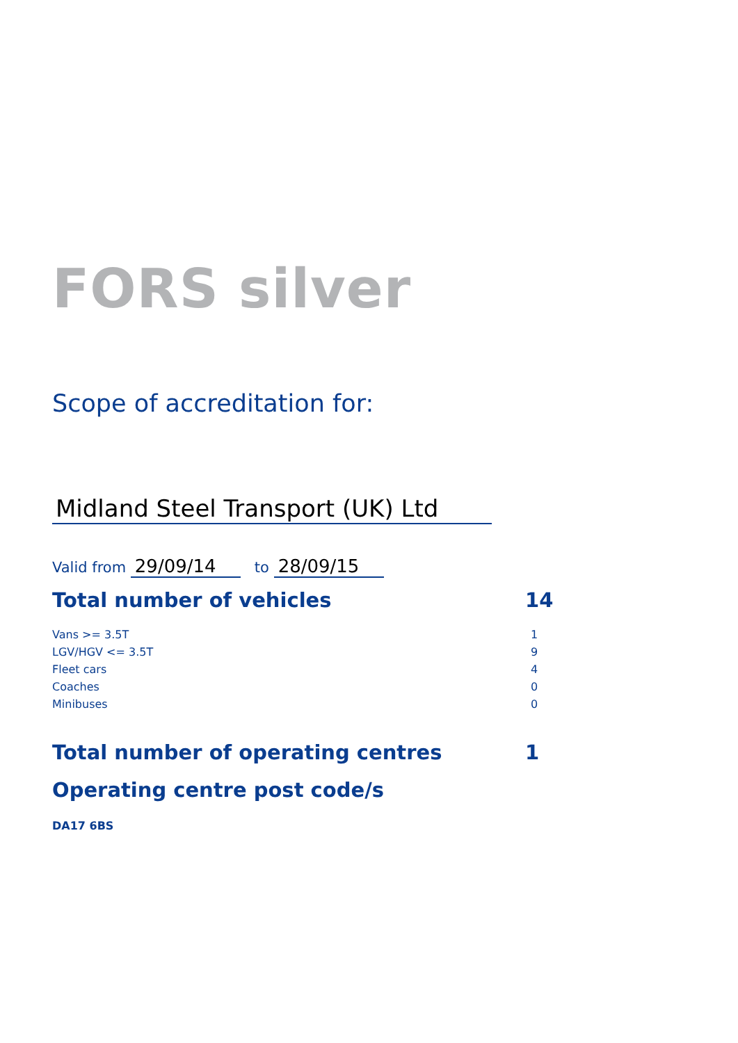FORS silver
Scope of accreditation for:
Midland Steel Transport (UK) Ltd
Valid from 29/09/14 to 28/09/15
Total number of vehicles 14
| Vans >= 3.5T | 1 |
| LGV/HGV <= 3.5T | 9 |
| Fleet cars | 4 |
| Coaches | 0 |
| Minibuses | 0 |
Total number of operating centres 1
Operating centre post code/s
DA17 6BS